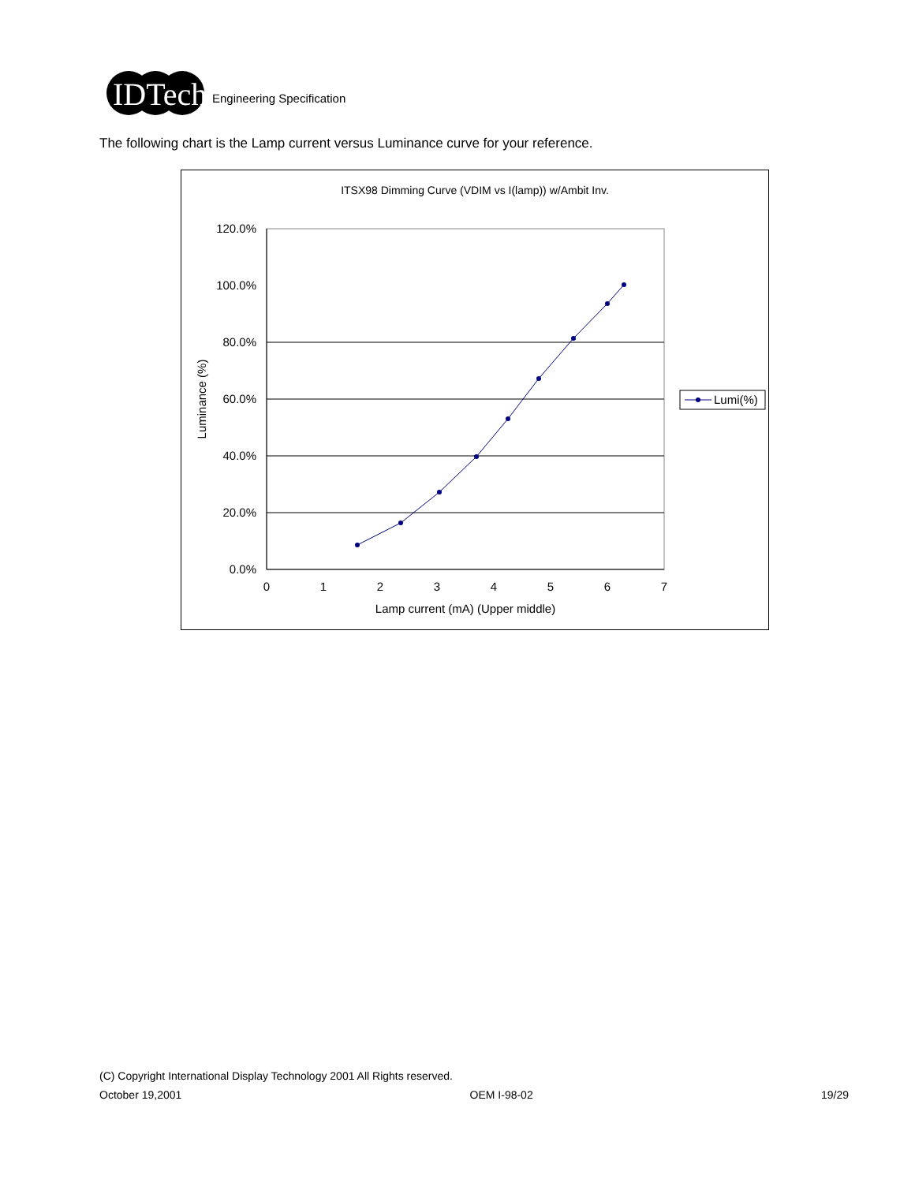IDTech
Engineering Specification
The following chart is the Lamp current versus Luminance curve for your reference.
ITSX98 Dimming Curve (VDIM vs I(lamp)) w/Ambit Inv.
120.0%
100.0%
80.0%
60.0%
40.0%
20.0%
0.0%
0
1
2
3
4
5
6
7
Lamp current (mA) (Upper middle)
Luminance (%)
Lumi(%)
(C) Copyright International Display Technology 2001 All Rights reserved.
October 19,2001 OEM I-98-02 19/29